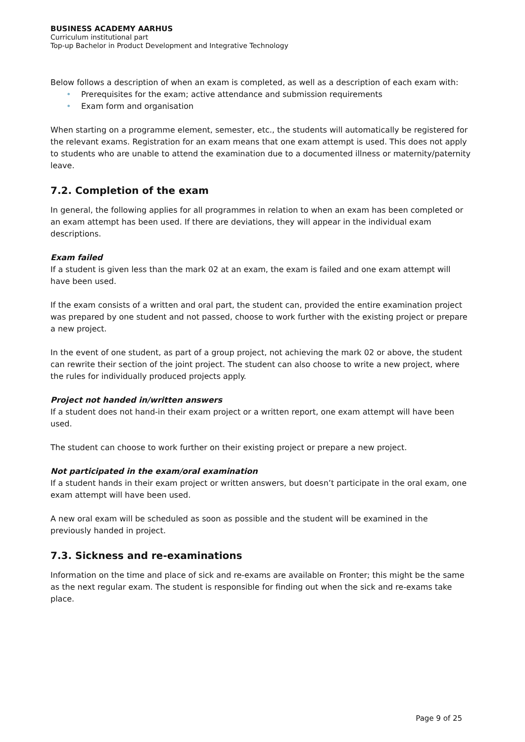BUSINESS ACADEMY AARHUS
Curriculum institutional part
Top-up Bachelor in Product Development and Integrative Technology
Below follows a description of when an exam is completed, as well as a description of each exam with:
• Prerequisites for the exam; active attendance and submission requirements
• Exam form and organisation
When starting on a programme element, semester, etc., the students will automatically be registered for the relevant exams. Registration for an exam means that one exam attempt is used. This does not apply to students who are unable to attend the examination due to a documented illness or maternity/paternity leave.
7.2. Completion of the exam
In general, the following applies for all programmes in relation to when an exam has been completed or an exam attempt has been used. If there are deviations, they will appear in the individual exam descriptions.
Exam failed
If a student is given less than the mark 02 at an exam, the exam is failed and one exam attempt will have been used.
If the exam consists of a written and oral part, the student can, provided the entire examination project was prepared by one student and not passed, choose to work further with the existing project or prepare a new project.
In the event of one student, as part of a group project, not achieving the mark 02 or above, the student can rewrite their section of the joint project. The student can also choose to write a new project, where the rules for individually produced projects apply.
Project not handed in/written answers
If a student does not hand-in their exam project or a written report, one exam attempt will have been used.
The student can choose to work further on their existing project or prepare a new project.
Not participated in the exam/oral examination
If a student hands in their exam project or written answers, but doesn’t participate in the oral exam, one exam attempt will have been used.
A new oral exam will be scheduled as soon as possible and the student will be examined in the previously handed in project.
7.3. Sickness and re-examinations
Information on the time and place of sick and re-exams are available on Fronter; this might be the same as the next regular exam. The student is responsible for finding out when the sick and re-exams take place.
Page 9 of 25